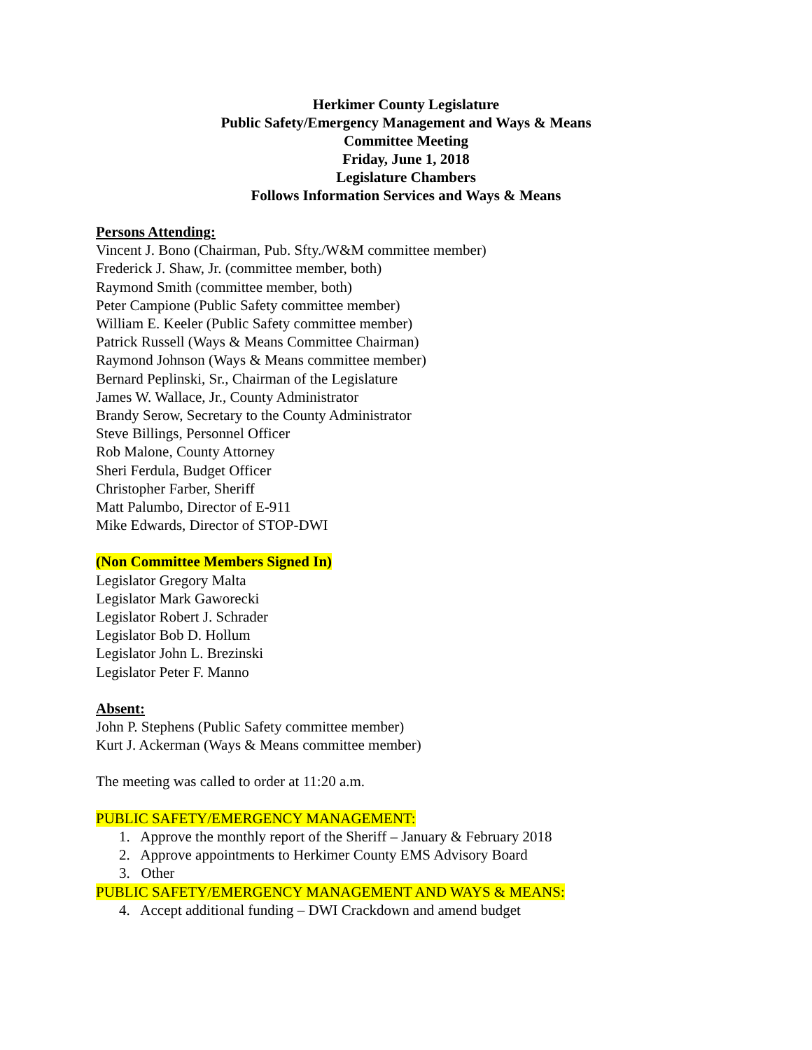Herkimer County Legislature
Public Safety/Emergency Management and Ways & Means
Committee Meeting
Friday, June 1, 2018
Legislature Chambers
Follows Information Services and Ways & Means
Persons Attending:
Vincent J. Bono (Chairman, Pub. Sfty./W&M committee member)
Frederick J. Shaw, Jr. (committee member, both)
Raymond Smith (committee member, both)
Peter Campione (Public Safety committee member)
William E. Keeler (Public Safety committee member)
Patrick Russell (Ways & Means Committee Chairman)
Raymond Johnson (Ways & Means committee member)
Bernard Peplinski, Sr., Chairman of the Legislature
James W. Wallace, Jr., County Administrator
Brandy Serow, Secretary to the County Administrator
Steve Billings, Personnel Officer
Rob Malone, County Attorney
Sheri Ferdula, Budget Officer
Christopher Farber, Sheriff
Matt Palumbo, Director of E-911
Mike Edwards, Director of STOP-DWI
(Non Committee Members Signed In)
Legislator Gregory Malta
Legislator Mark Gaworecki
Legislator Robert J. Schrader
Legislator Bob D. Hollum
Legislator John L. Brezinski
Legislator Peter F. Manno
Absent:
John P. Stephens (Public Safety committee member)
Kurt J. Ackerman (Ways & Means committee member)
The meeting was called to order at 11:20 a.m.
PUBLIC SAFETY/EMERGENCY MANAGEMENT:
1. Approve the monthly report of the Sheriff – January & February 2018
2. Approve appointments to Herkimer County EMS Advisory Board
3. Other
PUBLIC SAFETY/EMERGENCY MANAGEMENT AND WAYS & MEANS:
4. Accept additional funding – DWI Crackdown and amend budget